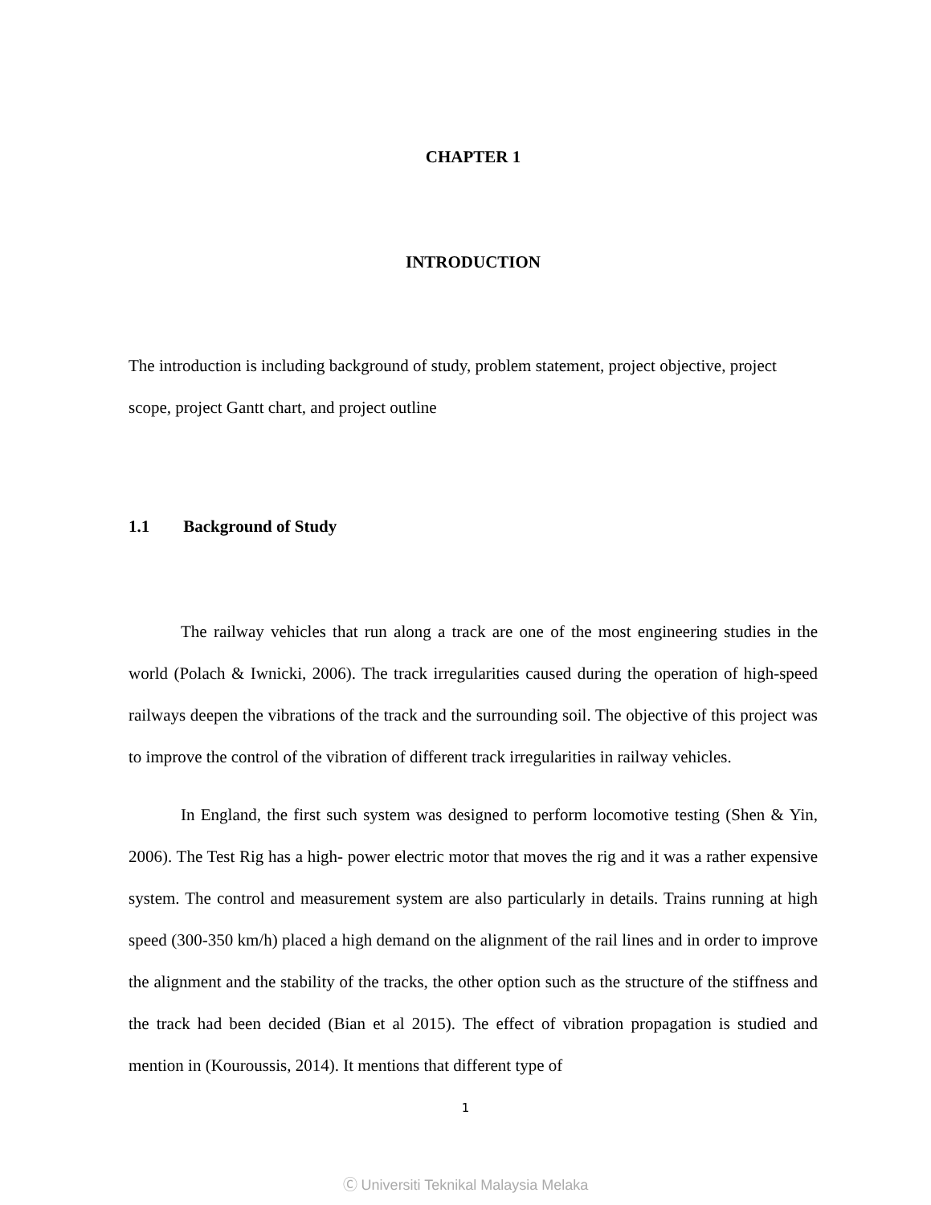CHAPTER 1
INTRODUCTION
The introduction is including background of study, problem statement, project objective, project scope, project Gantt chart, and project outline
1.1 Background of Study
The railway vehicles that run along a track are one of the most engineering studies in the world (Polach & Iwnicki, 2006). The track irregularities caused during the operation of high-speed railways deepen the vibrations of the track and the surrounding soil. The objective of this project was to improve the control of the vibration of different track irregularities in railway vehicles.
In England, the first such system was designed to perform locomotive testing (Shen & Yin, 2006). The Test Rig has a high- power electric motor that moves the rig and it was a rather expensive system. The control and measurement system are also particularly in details. Trains running at high speed (300-350 km/h) placed a high demand on the alignment of the rail lines and in order to improve the alignment and the stability of the tracks, the other option such as the structure of the stiffness and the track had been decided (Bian et al 2015). The effect of vibration propagation is studied and mention in (Kouroussis, 2014). It mentions that different type of
1
Ⓒ Universiti Teknikal Malaysia Melaka